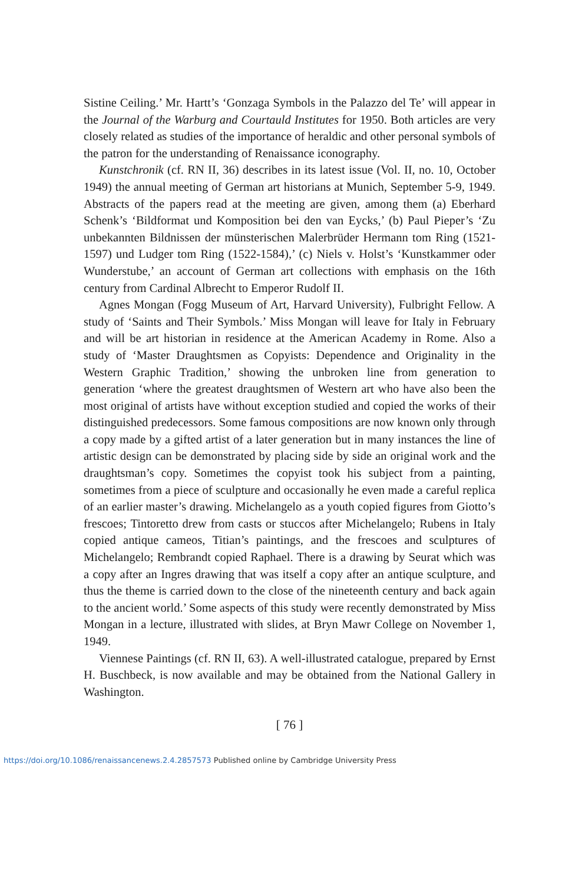Sistine Ceiling.’ Mr. Hartt’s ‘Gonzaga Symbols in the Palazzo del Te’ will appear in the Journal of the Warburg and Courtauld Institutes for 1950. Both articles are very closely related as studies of the importance of heraldic and other personal symbols of the patron for the understanding of Renaissance iconography.
Kunstchronik (cf. RN II, 36) describes in its latest issue (Vol. II, no. 10, October 1949) the annual meeting of German art historians at Munich, September 5-9, 1949. Abstracts of the papers read at the meeting are given, among them (a) Eberhard Schenk’s ‘Bildformat und Komposition bei den van Eycks,’ (b) Paul Pieper’s ‘Zu unbekannten Bildnissen der münsterischen Malerbrüder Hermann tom Ring (1521-1597) und Ludger tom Ring (1522-1584),’ (c) Niels v. Holst’s ‘Kunstkammer oder Wunderstube,’ an account of German art collections with emphasis on the 16th century from Cardinal Albrecht to Emperor Rudolf II.
Agnes Mongan (Fogg Museum of Art, Harvard University), Fulbright Fellow. A study of ‘Saints and Their Symbols.’ Miss Mongan will leave for Italy in February and will be art historian in residence at the American Academy in Rome. Also a study of ‘Master Draughtsmen as Copyists: Dependence and Originality in the Western Graphic Tradition,’ showing the unbroken line from generation to generation ‘where the greatest draughtsmen of Western art who have also been the most original of artists have without exception studied and copied the works of their distinguished predecessors. Some famous compositions are now known only through a copy made by a gifted artist of a later generation but in many instances the line of artistic design can be demonstrated by placing side by side an original work and the draughtsman’s copy. Sometimes the copyist took his subject from a painting, sometimes from a piece of sculpture and occasionally he even made a careful replica of an earlier master’s drawing. Michelangelo as a youth copied figures from Giotto’s frescoes; Tintoretto drew from casts or stuccos after Michelangelo; Rubens in Italy copied antique cameos, Titian’s paintings, and the frescoes and sculptures of Michelangelo; Rembrandt copied Raphael. There is a drawing by Seurat which was a copy after an Ingres drawing that was itself a copy after an antique sculpture, and thus the theme is carried down to the close of the nineteenth century and back again to the ancient world.’ Some aspects of this study were recently demonstrated by Miss Mongan in a lecture, illustrated with slides, at Bryn Mawr College on November 1, 1949.
Viennese Paintings (cf. RN II, 63). A well-illustrated catalogue, prepared by Ernst H. Buschbeck, is now available and may be obtained from the National Gallery in Washington.
[ 76 ]
https://doi.org/10.1086/renaissancenews.2.4.2857573 Published online by Cambridge University Press